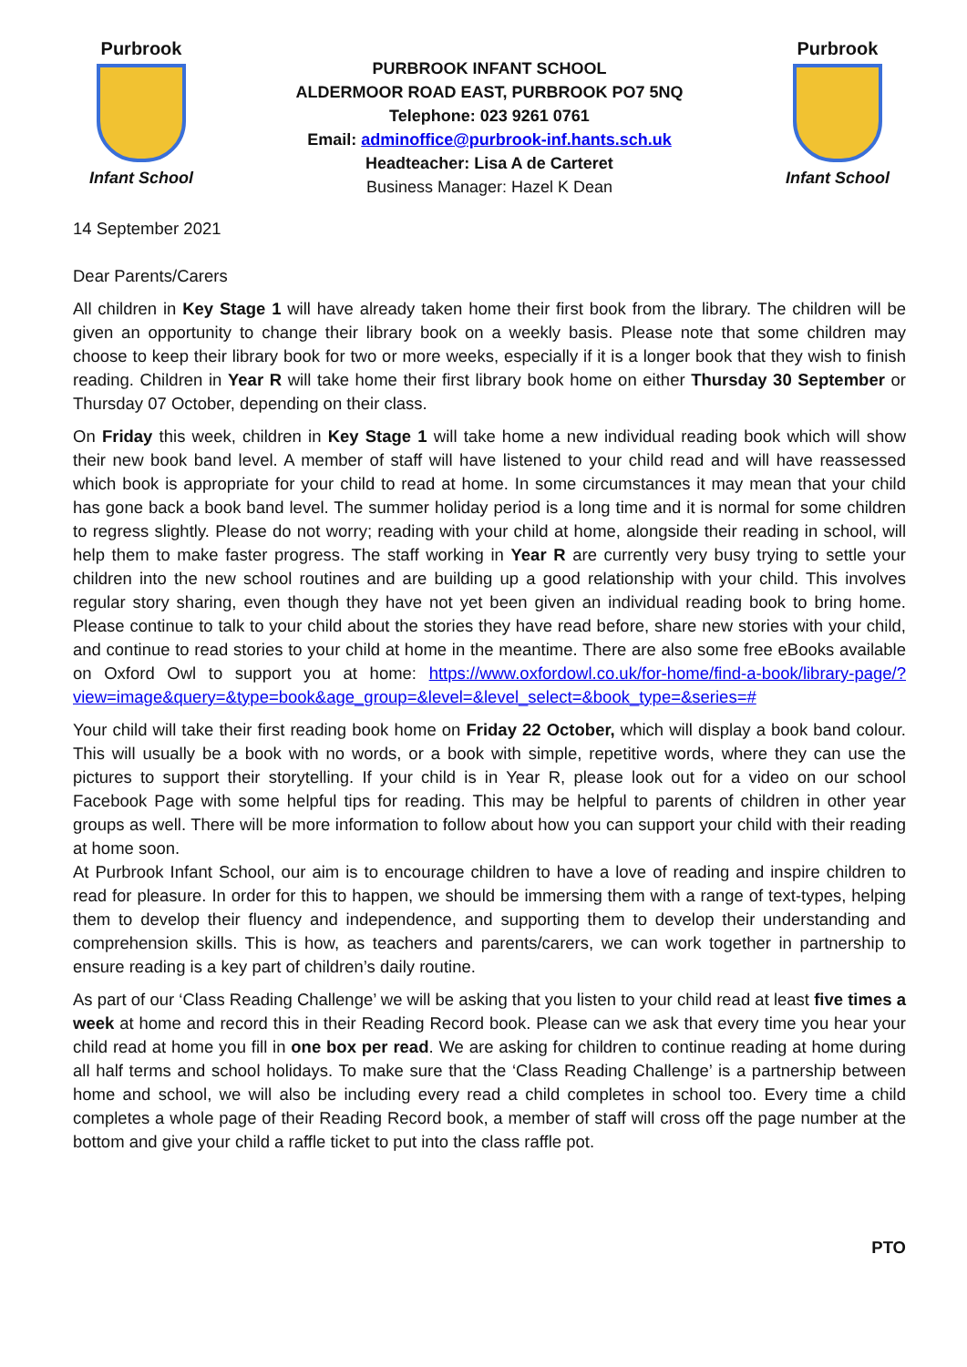Purbrook
Infant School
PURBROOK INFANT SCHOOL
ALDERMOOR ROAD EAST, PURBROOK PO7 5NQ
Telephone: 023 9261 0761
Email: adminoffice@purbrook-inf.hants.sch.uk
Headteacher: Lisa A de Carteret
Business Manager: Hazel K Dean
Purbrook
Infant School
14 September 2021
Dear Parents/Carers
All children in Key Stage 1 will have already taken home their first book from the library. The children will be given an opportunity to change their library book on a weekly basis. Please note that some children may choose to keep their library book for two or more weeks, especially if it is a longer book that they wish to finish reading. Children in Year R will take home their first library book home on either Thursday 30 September or Thursday 07 October, depending on their class.
On Friday this week, children in Key Stage 1 will take home a new individual reading book which will show their new book band level. A member of staff will have listened to your child read and will have reassessed which book is appropriate for your child to read at home. In some circumstances it may mean that your child has gone back a book band level. The summer holiday period is a long time and it is normal for some children to regress slightly. Please do not worry; reading with your child at home, alongside their reading in school, will help them to make faster progress. The staff working in Year R are currently very busy trying to settle your children into the new school routines and are building up a good relationship with your child. This involves regular story sharing, even though they have not yet been given an individual reading book to bring home. Please continue to talk to your child about the stories they have read before, share new stories with your child, and continue to read stories to your child at home in the meantime. There are also some free eBooks available on Oxford Owl to support you at home: https://www.oxfordowl.co.uk/for-home/find-a-book/library-page/?view=image&query=&type=book&age_group=&level=&level_select=&book_type=&series=#
Your child will take their first reading book home on Friday 22 October, which will display a book band colour. This will usually be a book with no words, or a book with simple, repetitive words, where they can use the pictures to support their storytelling. If your child is in Year R, please look out for a video on our school Facebook Page with some helpful tips for reading. This may be helpful to parents of children in other year groups as well. There will be more information to follow about how you can support your child with their reading at home soon.
At Purbrook Infant School, our aim is to encourage children to have a love of reading and inspire children to read for pleasure. In order for this to happen, we should be immersing them with a range of text-types, helping them to develop their fluency and independence, and supporting them to develop their understanding and comprehension skills. This is how, as teachers and parents/carers, we can work together in partnership to ensure reading is a key part of children’s daily routine.
As part of our ‘Class Reading Challenge’ we will be asking that you listen to your child read at least five times a week at home and record this in their Reading Record book. Please can we ask that every time you hear your child read at home you fill in one box per read. We are asking for children to continue reading at home during all half terms and school holidays. To make sure that the ‘Class Reading Challenge’ is a partnership between home and school, we will also be including every read a child completes in school too. Every time a child completes a whole page of their Reading Record book, a member of staff will cross off the page number at the bottom and give your child a raffle ticket to put into the class raffle pot.
PTO